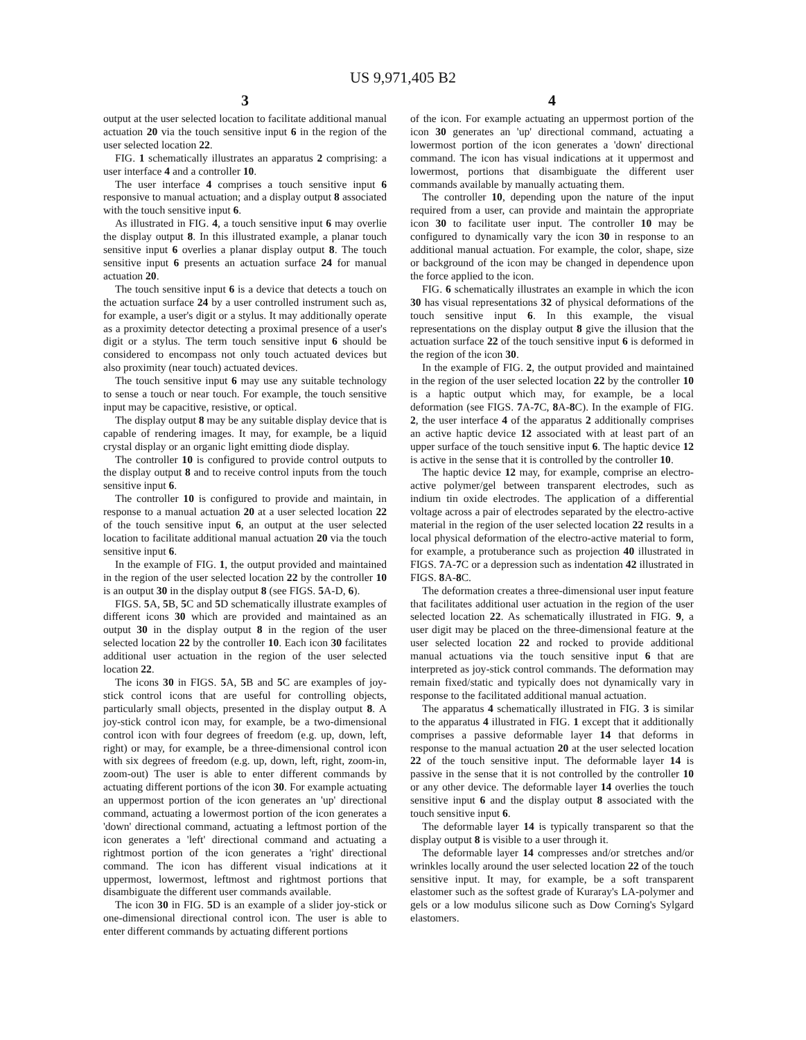US 9,971,405 B2
3
output at the user selected location to facilitate additional manual actuation 20 via the touch sensitive input 6 in the region of the user selected location 22.
FIG. 1 schematically illustrates an apparatus 2 comprising: a user interface 4 and a controller 10.
The user interface 4 comprises a touch sensitive input 6 responsive to manual actuation; and a display output 8 associated with the touch sensitive input 6.
As illustrated in FIG. 4, a touch sensitive input 6 may overlie the display output 8. In this illustrated example, a planar touch sensitive input 6 overlies a planar display output 8. The touch sensitive input 6 presents an actuation surface 24 for manual actuation 20.
The touch sensitive input 6 is a device that detects a touch on the actuation surface 24 by a user controlled instrument such as, for example, a user's digit or a stylus. It may additionally operate as a proximity detector detecting a proximal presence of a user's digit or a stylus. The term touch sensitive input 6 should be considered to encompass not only touch actuated devices but also proximity (near touch) actuated devices.
The touch sensitive input 6 may use any suitable technology to sense a touch or near touch. For example, the touch sensitive input may be capacitive, resistive, or optical.
The display output 8 may be any suitable display device that is capable of rendering images. It may, for example, be a liquid crystal display or an organic light emitting diode display.
The controller 10 is configured to provide control outputs to the display output 8 and to receive control inputs from the touch sensitive input 6.
The controller 10 is configured to provide and maintain, in response to a manual actuation 20 at a user selected location 22 of the touch sensitive input 6, an output at the user selected location to facilitate additional manual actuation 20 via the touch sensitive input 6.
In the example of FIG. 1, the output provided and maintained in the region of the user selected location 22 by the controller 10 is an output 30 in the display output 8 (see FIGS. 5 A-D, 6).
FIGS. 5 A, 5 B, 5 C and 5 D schematically illustrate examples of different icons 30 which are provided and maintained as an output 30 in the display output 8 in the region of the user selected location 22 by the controller 10. Each icon 30 facilitates additional user actuation in the region of the user selected location 22.
The icons 30 in FIGS. 5 A, 5 B and 5 C are examples of joy-stick control icons that are useful for controlling objects, particularly small objects, presented in the display output 8. A joy-stick control icon may, for example, be a two-dimensional control icon with four degrees of freedom (e.g. up, down, left, right) or may, for example, be a three-dimensional control icon with six degrees of freedom (e.g. up, down, left, right, zoom-in, zoom-out) The user is able to enter different commands by actuating different portions of the icon 30. For example actuating an uppermost portion of the icon generates an 'up' directional command, actuating a lowermost portion of the icon generates a 'down' directional command, actuating a leftmost portion of the icon generates a 'left' directional command and actuating a rightmost portion of the icon generates a 'right' directional command. The icon has different visual indications at it uppermost, lowermost, leftmost and rightmost portions that disambiguate the different user commands available.
The icon 30 in FIG. 5 D is an example of a slider joy-stick or one-dimensional directional control icon. The user is able to enter different commands by actuating different portions
4
of the icon. For example actuating an uppermost portion of the icon 30 generates an 'up' directional command, actuating a lowermost portion of the icon generates a 'down' directional command. The icon has visual indications at it uppermost and lowermost, portions that disambiguate the different user commands available by manually actuating them.
The controller 10, depending upon the nature of the input required from a user, can provide and maintain the appropriate icon 30 to facilitate user input. The controller 10 may be configured to dynamically vary the icon 30 in response to an additional manual actuation. For example, the color, shape, size or background of the icon may be changed in dependence upon the force applied to the icon.
FIG. 6 schematically illustrates an example in which the icon 30 has visual representations 32 of physical deformations of the touch sensitive input 6. In this example, the visual representations on the display output 8 give the illusion that the actuation surface 22 of the touch sensitive input 6 is deformed in the region of the icon 30.
In the example of FIG. 2, the output provided and maintained in the region of the user selected location 22 by the controller 10 is a haptic output which may, for example, be a local deformation (see FIGS. 7 A-7 C, 8 A-8 C). In the example of FIG. 2, the user interface 4 of the apparatus 2 additionally comprises an active haptic device 12 associated with at least part of an upper surface of the touch sensitive input 6. The haptic device 12 is active in the sense that it is controlled by the controller 10.
The haptic device 12 may, for example, comprise an electro-active polymer/gel between transparent electrodes, such as indium tin oxide electrodes. The application of a differential voltage across a pair of electrodes separated by the electro-active material in the region of the user selected location 22 results in a local physical deformation of the electro-active material to form, for example, a protuberance such as projection 40 illustrated in FIGS. 7 A-7 C or a depression such as indentation 42 illustrated in FIGS. 8 A-8 C.
The deformation creates a three-dimensional user input feature that facilitates additional user actuation in the region of the user selected location 22. As schematically illustrated in FIG. 9, a user digit may be placed on the three-dimensional feature at the user selected location 22 and rocked to provide additional manual actuations via the touch sensitive input 6 that are interpreted as joy-stick control commands. The deformation may remain fixed/static and typically does not dynamically vary in response to the facilitated additional manual actuation.
The apparatus 4 schematically illustrated in FIG. 3 is similar to the apparatus 4 illustrated in FIG. 1 except that it additionally comprises a passive deformable layer 14 that deforms in response to the manual actuation 20 at the user selected location 22 of the touch sensitive input. The deformable layer 14 is passive in the sense that it is not controlled by the controller 10 or any other device. The deformable layer 14 overlies the touch sensitive input 6 and the display output 8 associated with the touch sensitive input 6.
The deformable layer 14 is typically transparent so that the display output 8 is visible to a user through it.
The deformable layer 14 compresses and/or stretches and/or wrinkles locally around the user selected location 22 of the touch sensitive input. It may, for example, be a soft transparent elastomer such as the softest grade of Kuraray's LA-polymer and gels or a low modulus silicone such as Dow Corning's Sylgard elastomers.